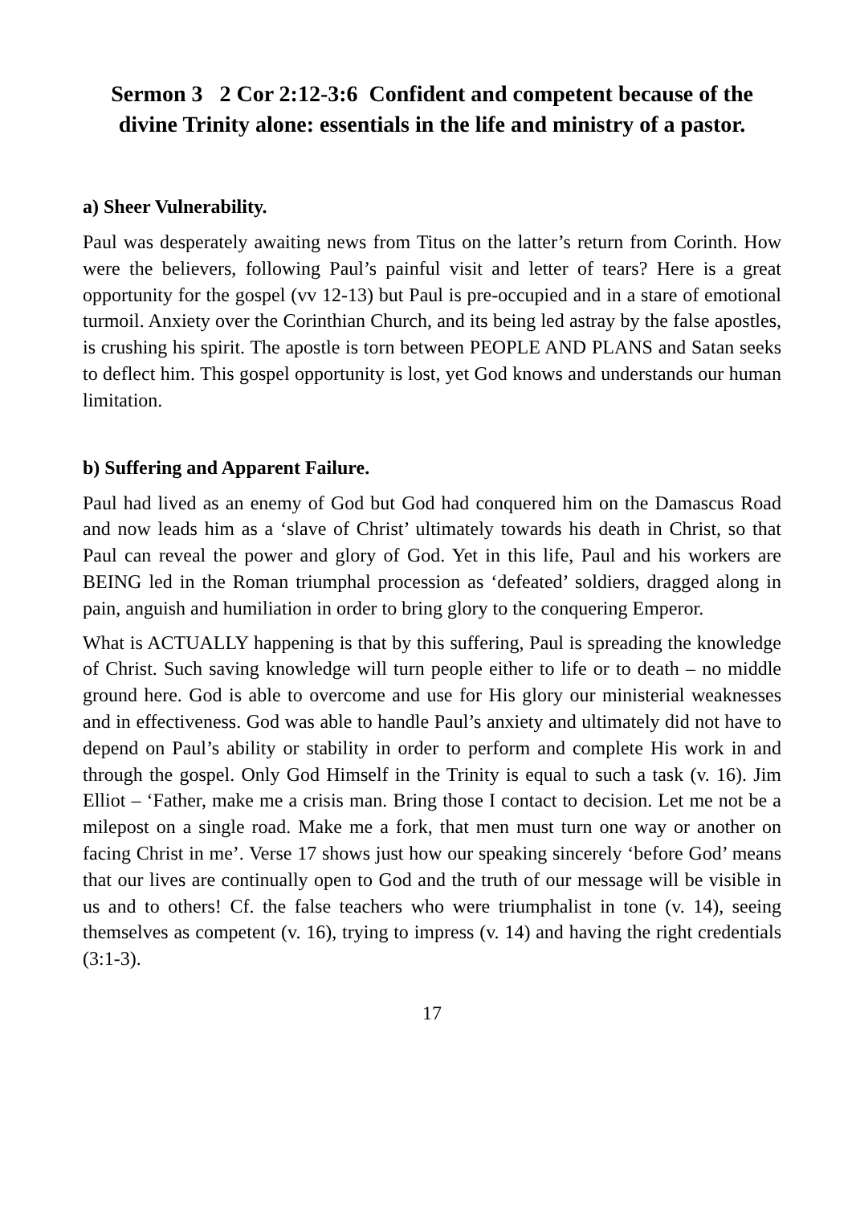Sermon 3 2 Cor 2:12-3:6 Confident and competent because of the divine Trinity alone: essentials in the life and ministry of a pastor.
a) Sheer Vulnerability.
Paul was desperately awaiting news from Titus on the latter’s return from Corinth. How were the believers, following Paul’s painful visit and letter of tears? Here is a great opportunity for the gospel (vv 12-13) but Paul is pre-occupied and in a stare of emotional turmoil. Anxiety over the Corinthian Church, and its being led astray by the false apostles, is crushing his spirit. The apostle is torn between PEOPLE AND PLANS and Satan seeks to deflect him. This gospel opportunity is lost, yet God knows and understands our human limitation.
b) Suffering and Apparent Failure.
Paul had lived as an enemy of God but God had conquered him on the Damascus Road and now leads him as a ‘slave of Christ’ ultimately towards his death in Christ, so that Paul can reveal the power and glory of God. Yet in this life, Paul and his workers are BEING led in the Roman triumphal procession as ‘defeated’ soldiers, dragged along in pain, anguish and humiliation in order to bring glory to the conquering Emperor.
What is ACTUALLY happening is that by this suffering, Paul is spreading the knowledge of Christ. Such saving knowledge will turn people either to life or to death – no middle ground here. God is able to overcome and use for His glory our ministerial weaknesses and in effectiveness. God was able to handle Paul’s anxiety and ultimately did not have to depend on Paul’s ability or stability in order to perform and complete His work in and through the gospel. Only God Himself in the Trinity is equal to such a task (v. 16). Jim Elliot – ‘Father, make me a crisis man. Bring those I contact to decision. Let me not be a milepost on a single road. Make me a fork, that men must turn one way or another on facing Christ in me’. Verse 17 shows just how our speaking sincerely ‘before God’ means that our lives are continually open to God and the truth of our message will be visible in us and to others! Cf. the false teachers who were triumphalist in tone (v. 14), seeing themselves as competent (v. 16), trying to impress (v. 14) and having the right credentials (3:1-3).
17